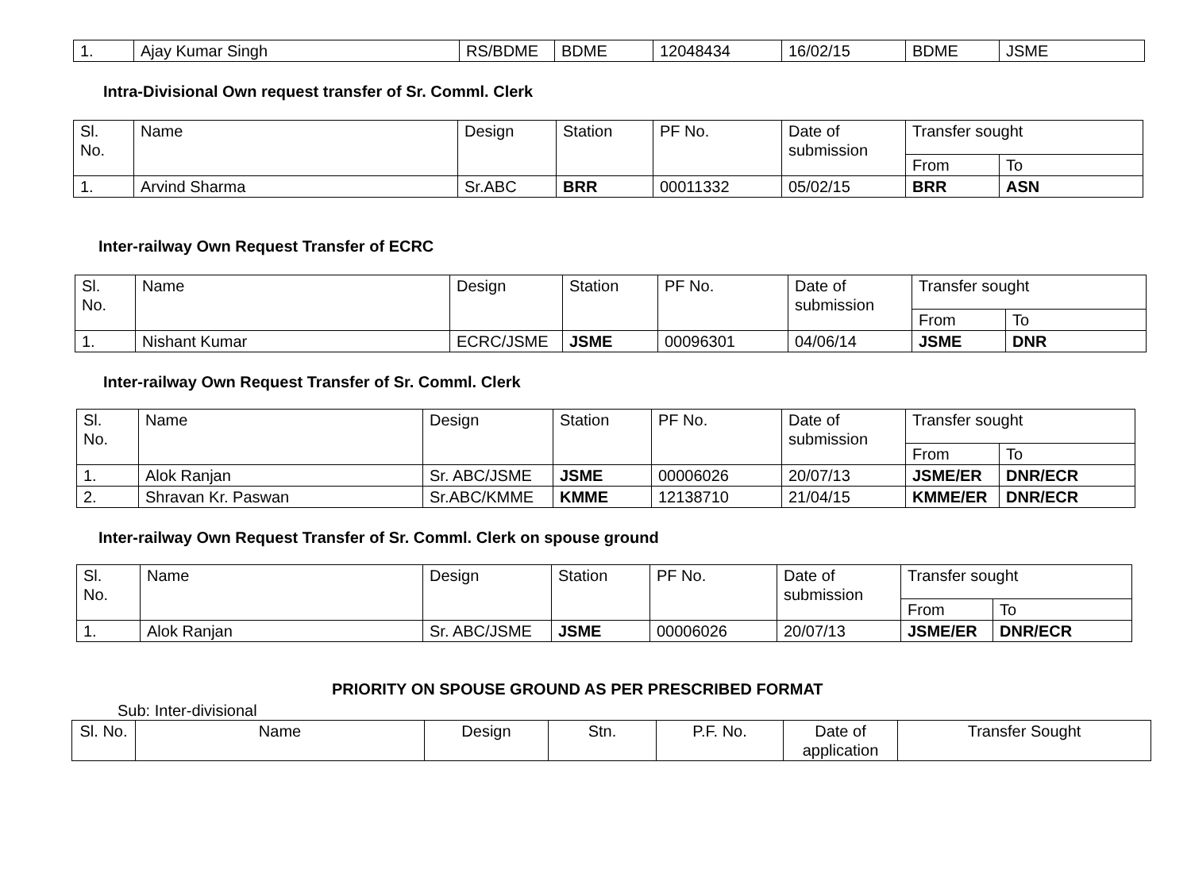| 1. | Ajay Kumar Singh | RS/BDME | BDME | 12048434 | 16/02/15 | BDME | JSME |
Intra-Divisional Own request transfer of Sr. Comml. Clerk
| Sl. No. | Name | Design | Station | PF No. | Date of submission | Transfer sought | |
| --- | --- | --- | --- | --- | --- | --- | --- |
| | | | | | | From | To |
| 1. | Arvind Sharma | Sr.ABC | BRR | 00011332 | 05/02/15 | BRR | ASN |
Inter-railway Own Request Transfer of ECRC
| Sl. No. | Name | Design | Station | PF No. | Date of submission | Transfer sought | |
| --- | --- | --- | --- | --- | --- | --- | --- |
| | | | | | | From | To |
| 1. | Nishant Kumar | ECRC/JSME | JSME | 00096301 | 04/06/14 | JSME | DNR |
Inter-railway Own Request Transfer of Sr. Comml. Clerk
| Sl. No. | Name | Design | Station | PF No. | Date of submission | Transfer sought | |
| --- | --- | --- | --- | --- | --- | --- | --- |
| | | | | | | From | To |
| 1. | Alok Ranjan | Sr. ABC/JSME | JSME | 00006026 | 20/07/13 | JSME/ER | DNR/ECR |
| 2. | Shravan Kr. Paswan | Sr.ABC/KMME | KMME | 12138710 | 21/04/15 | KMME/ER | DNR/ECR |
Inter-railway Own Request Transfer of Sr. Comml. Clerk on spouse ground
| Sl. No. | Name | Design | Station | PF No. | Date of submission | Transfer sought | |
| --- | --- | --- | --- | --- | --- | --- | --- |
| | | | | | | From | To |
| 1. | Alok Ranjan | Sr. ABC/JSME | JSME | 00006026 | 20/07/13 | JSME/ER | DNR/ECR |
PRIORITY ON SPOUSE GROUND AS PER PRESCRIBED FORMAT
Sub: Inter-divisional
| Sl. No. | Name | Design | Stn. | P.F. No. | Date of application | Transfer Sought |
| --- | --- | --- | --- | --- | --- | --- |